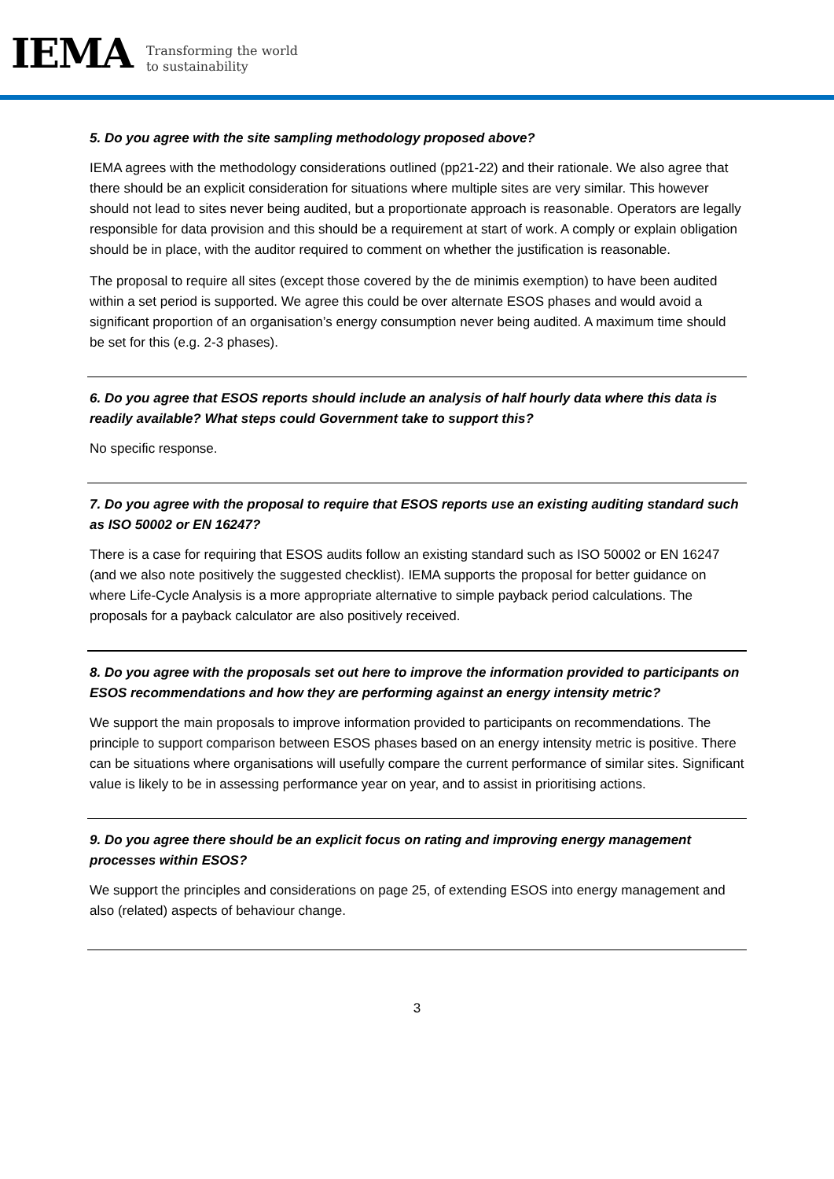IEMA
Transforming the world
to sustainability
5. Do you agree with the site sampling methodology proposed above?
IEMA agrees with the methodology considerations outlined (pp21-22) and their rationale. We also agree that there should be an explicit consideration for situations where multiple sites are very similar. This however should not lead to sites never being audited, but a proportionate approach is reasonable. Operators are legally responsible for data provision and this should be a requirement at start of work. A comply or explain obligation should be in place, with the auditor required to comment on whether the justification is reasonable.
The proposal to require all sites (except those covered by the de minimis exemption) to have been audited within a set period is supported. We agree this could be over alternate ESOS phases and would avoid a significant proportion of an organisation’s energy consumption never being audited. A maximum time should be set for this (e.g. 2-3 phases).
6. Do you agree that ESOS reports should include an analysis of half hourly data where this data is readily available? What steps could Government take to support this?
No specific response.
7. Do you agree with the proposal to require that ESOS reports use an existing auditing standard such as ISO 50002 or EN 16247?
There is a case for requiring that ESOS audits follow an existing standard such as ISO 50002 or EN 16247 (and we also note positively the suggested checklist). IEMA supports the proposal for better guidance on where Life-Cycle Analysis is a more appropriate alternative to simple payback period calculations. The proposals for a payback calculator are also positively received.
8. Do you agree with the proposals set out here to improve the information provided to participants on ESOS recommendations and how they are performing against an energy intensity metric?
We support the main proposals to improve information provided to participants on recommendations. The principle to support comparison between ESOS phases based on an energy intensity metric is positive. There can be situations where organisations will usefully compare the current performance of similar sites. Significant value is likely to be in assessing performance year on year, and to assist in prioritising actions.
9. Do you agree there should be an explicit focus on rating and improving energy management processes within ESOS?
We support the principles and considerations on page 25, of extending ESOS into energy management and also (related) aspects of behaviour change.
3